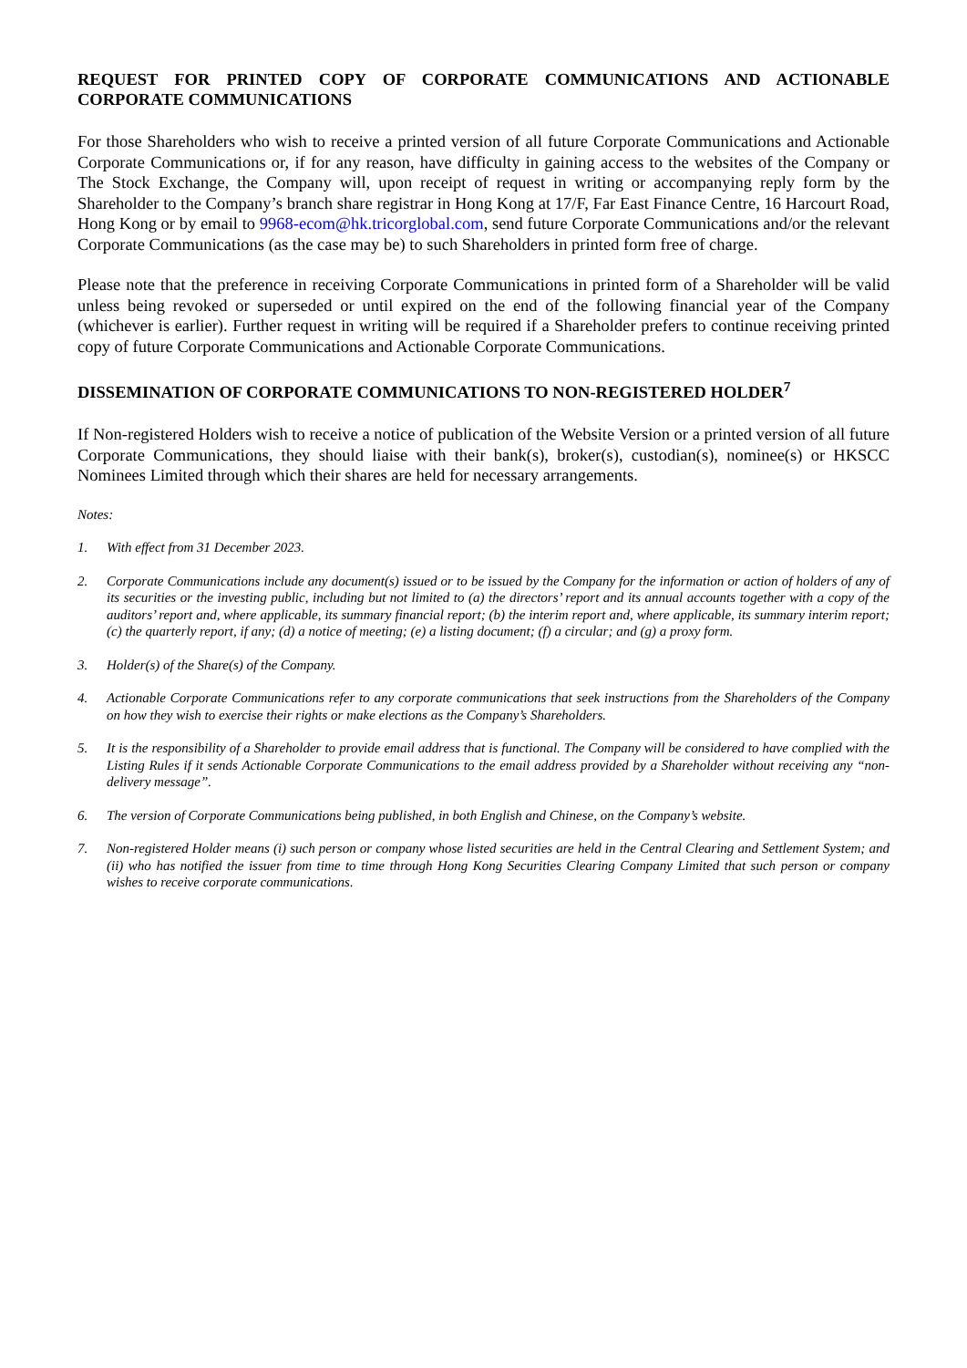REQUEST FOR PRINTED COPY OF CORPORATE COMMUNICATIONS AND ACTIONABLE CORPORATE COMMUNICATIONS
For those Shareholders who wish to receive a printed version of all future Corporate Communications and Actionable Corporate Communications or, if for any reason, have difficulty in gaining access to the websites of the Company or The Stock Exchange, the Company will, upon receipt of request in writing or accompanying reply form by the Shareholder to the Company’s branch share registrar in Hong Kong at 17/F, Far East Finance Centre, 16 Harcourt Road, Hong Kong or by email to 9968-ecom@hk.tricorglobal.com, send future Corporate Communications and/or the relevant Corporate Communications (as the case may be) to such Shareholders in printed form free of charge.
Please note that the preference in receiving Corporate Communications in printed form of a Shareholder will be valid unless being revoked or superseded or until expired on the end of the following financial year of the Company (whichever is earlier). Further request in writing will be required if a Shareholder prefers to continue receiving printed copy of future Corporate Communications and Actionable Corporate Communications.
DISSEMINATION OF CORPORATE COMMUNICATIONS TO NON-REGISTERED HOLDER<sup>7</sup>
If Non-registered Holders wish to receive a notice of publication of the Website Version or a printed version of all future Corporate Communications, they should liaise with their bank(s), broker(s), custodian(s), nominee(s) or HKSCC Nominees Limited through which their shares are held for necessary arrangements.
Notes:
1. With effect from 31 December 2023.
2. Corporate Communications include any document(s) issued or to be issued by the Company for the information or action of holders of any of its securities or the investing public, including but not limited to (a) the directors’ report and its annual accounts together with a copy of the auditors’ report and, where applicable, its summary financial report; (b) the interim report and, where applicable, its summary interim report; (c) the quarterly report, if any; (d) a notice of meeting; (e) a listing document; (f) a circular; and (g) a proxy form.
3. Holder(s) of the Share(s) of the Company.
4. Actionable Corporate Communications refer to any corporate communications that seek instructions from the Shareholders of the Company on how they wish to exercise their rights or make elections as the Company’s Shareholders.
5. It is the responsibility of a Shareholder to provide email address that is functional. The Company will be considered to have complied with the Listing Rules if it sends Actionable Corporate Communications to the email address provided by a Shareholder without receiving any “non-delivery message”.
6. The version of Corporate Communications being published, in both English and Chinese, on the Company’s website.
7. Non-registered Holder means (i) such person or company whose listed securities are held in the Central Clearing and Settlement System; and (ii) who has notified the issuer from time to time through Hong Kong Securities Clearing Company Limited that such person or company wishes to receive corporate communications.